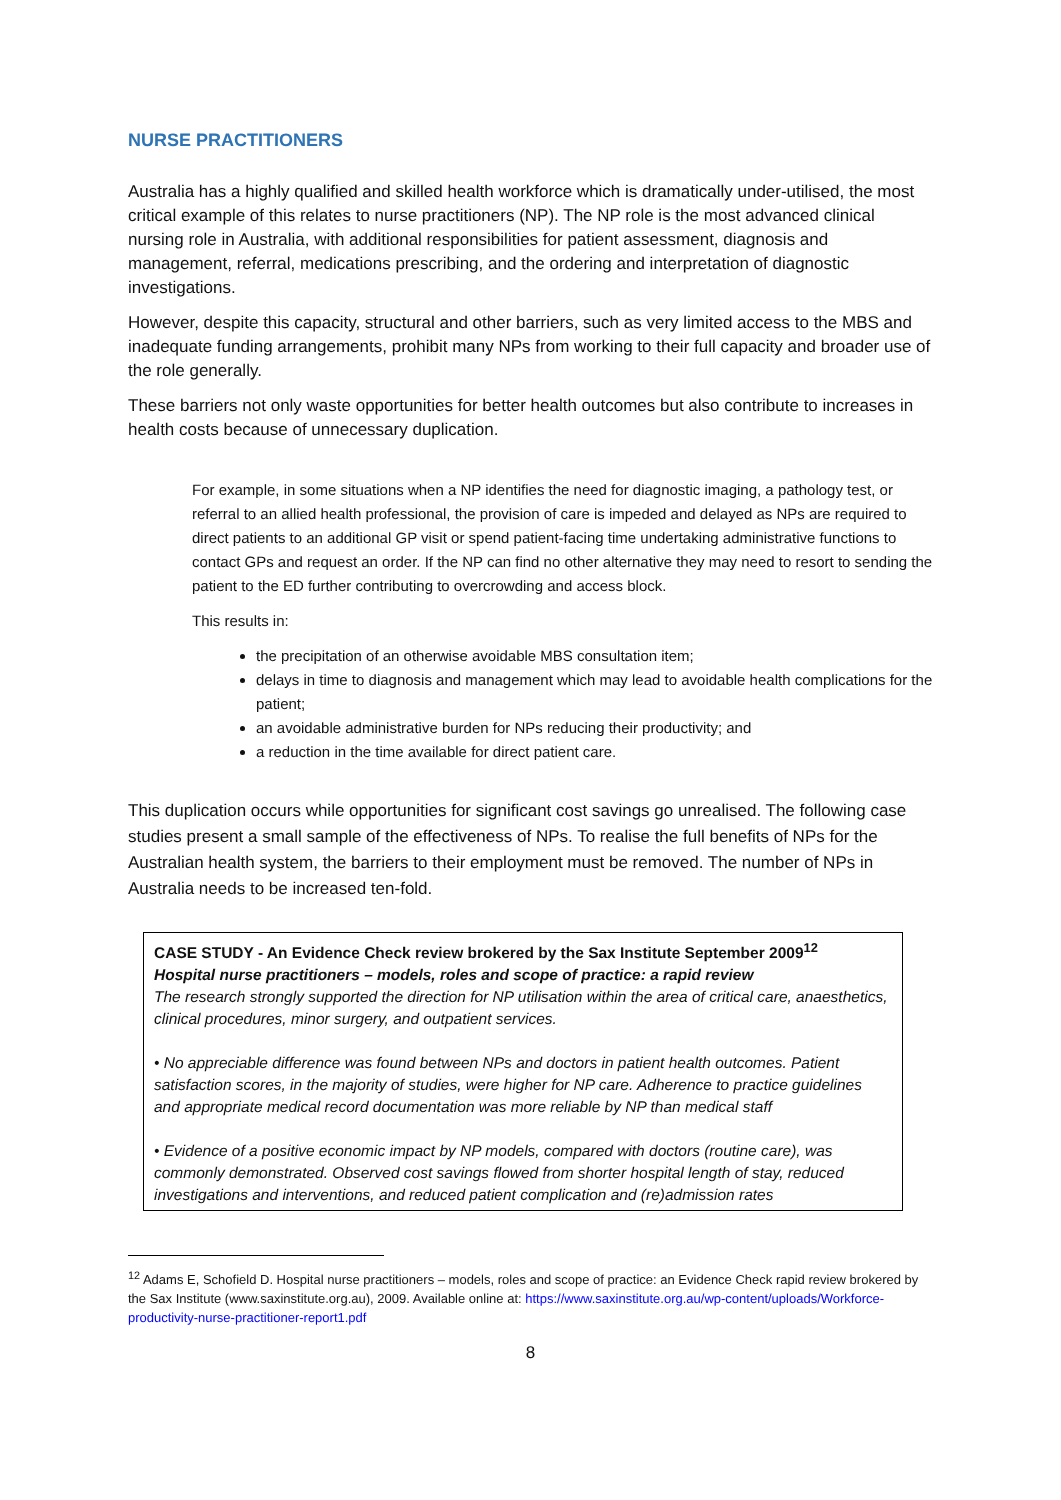NURSE PRACTITIONERS
Australia has a highly qualified and skilled health workforce which is dramatically under-utilised, the most critical example of this relates to nurse practitioners (NP). The NP role is the most advanced clinical nursing role in Australia, with additional responsibilities for patient assessment, diagnosis and management, referral, medications prescribing, and the ordering and interpretation of diagnostic investigations.
However, despite this capacity, structural and other barriers, such as very limited access to the MBS and inadequate funding arrangements, prohibit many NPs from working to their full capacity and broader use of the role generally.
These barriers not only waste opportunities for better health outcomes but also contribute to increases in health costs because of unnecessary duplication.
For example, in some situations when a NP identifies the need for diagnostic imaging, a pathology test, or referral to an allied health professional, the provision of care is impeded and delayed as NPs are required to direct patients to an additional GP visit or spend patient-facing time undertaking administrative functions to contact GPs and request an order. If the NP can find no other alternative they may need to resort to sending the patient to the ED further contributing to overcrowding and access block.
This results in:
the precipitation of an otherwise avoidable MBS consultation item;
delays in time to diagnosis and management which may lead to avoidable health complications for the patient;
an avoidable administrative burden for NPs reducing their productivity; and
a reduction in the time available for direct patient care.
This duplication occurs while opportunities for significant cost savings go unrealised. The following case studies present a small sample of the effectiveness of NPs. To realise the full benefits of NPs for the Australian health system, the barriers to their employment must be removed. The number of NPs in Australia needs to be increased ten-fold.
CASE STUDY - An Evidence Check review brokered by the Sax Institute September 2009<sup>12</sup>
Hospital nurse practitioners – models, roles and scope of practice: a rapid review
The research strongly supported the direction for NP utilisation within the area of critical care, anaesthetics, clinical procedures, minor surgery, and outpatient services.
• No appreciable difference was found between NPs and doctors in patient health outcomes. Patient satisfaction scores, in the majority of studies, were higher for NP care. Adherence to practice guidelines and appropriate medical record documentation was more reliable by NP than medical staff
• Evidence of a positive economic impact by NP models, compared with doctors (routine care), was commonly demonstrated. Observed cost savings flowed from shorter hospital length of stay, reduced investigations and interventions, and reduced patient complication and (re)admission rates
<sup>12</sup> Adams E, Schofield D. Hospital nurse practitioners – models, roles and scope of practice: an Evidence Check rapid review brokered by the Sax Institute (www.saxinstitute.org.au), 2009. Available online at: https://www.saxinstitute.org.au/wp-content/uploads/Workforce-productivity-nurse-practitioner-report1.pdf
8